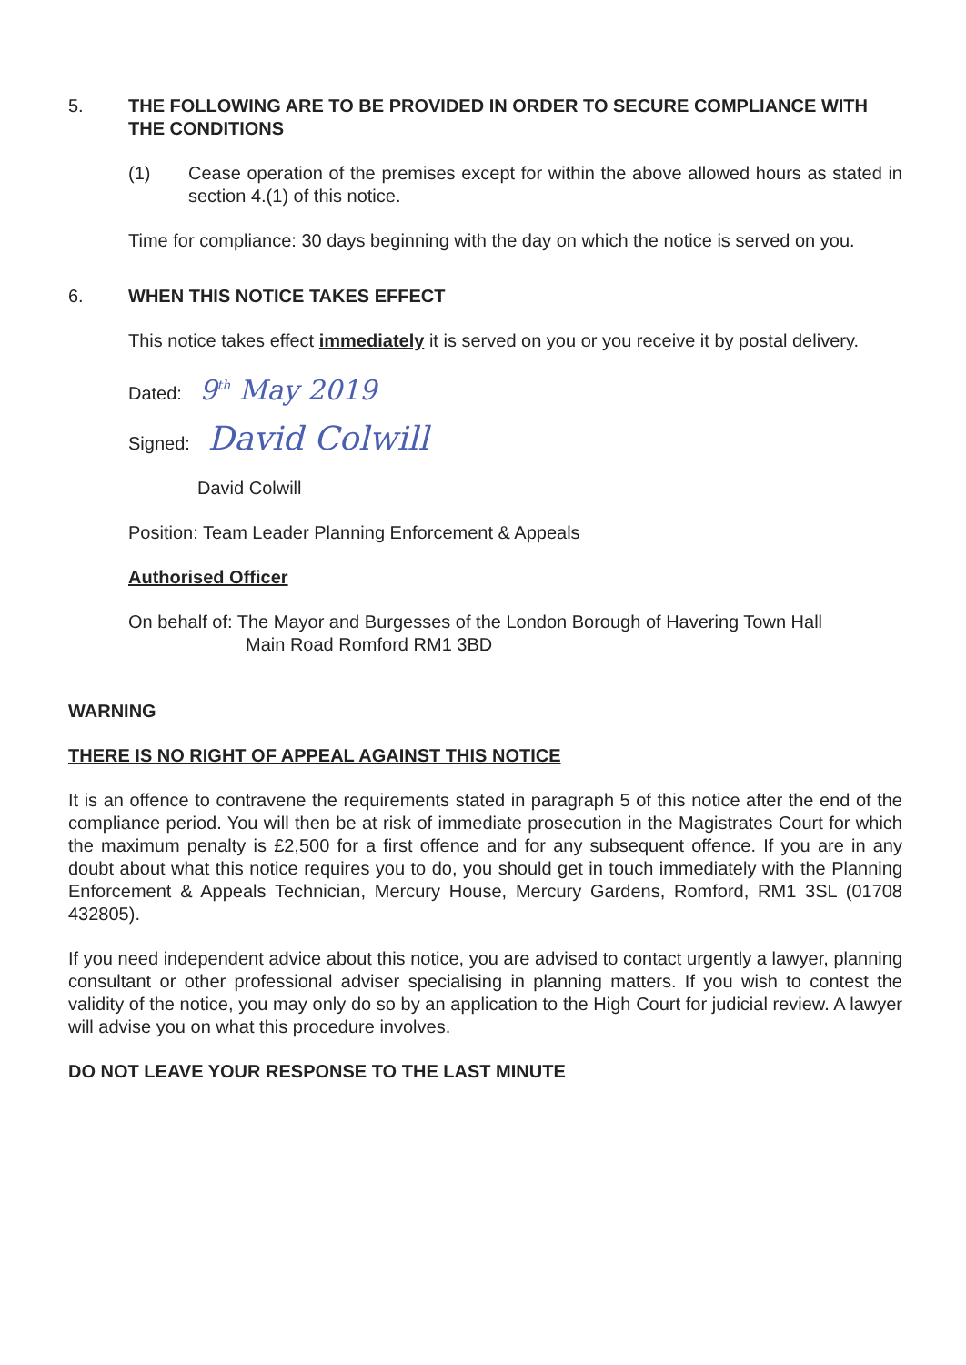5. THE FOLLOWING ARE TO BE PROVIDED IN ORDER TO SECURE COMPLIANCE WITH THE CONDITIONS
(1) Cease operation of the premises except for within the above allowed hours as stated in section 4.(1) of this notice.
Time for compliance: 30 days beginning with the day on which the notice is served on you.
6. WHEN THIS NOTICE TAKES EFFECT
This notice takes effect immediately it is served on you or you receive it by postal delivery.
Dated: 9<sup>th</sup> May 2019
Signed: David Colwill
David Colwill
Position: Team Leader Planning Enforcement & Appeals
Authorised Officer
On behalf of: The Mayor and Burgesses of the London Borough of Havering Town Hall
Main Road Romford RM1 3BD
WARNING
THERE IS NO RIGHT OF APPEAL AGAINST THIS NOTICE
It is an offence to contravene the requirements stated in paragraph 5 of this notice after the end of the compliance period. You will then be at risk of immediate prosecution in the Magistrates Court for which the maximum penalty is £2,500 for a first offence and for any subsequent offence. If you are in any doubt about what this notice requires you to do, you should get in touch immediately with the Planning Enforcement & Appeals Technician, Mercury House, Mercury Gardens, Romford, RM1 3SL (01708 432805).
If you need independent advice about this notice, you are advised to contact urgently a lawyer, planning consultant or other professional adviser specialising in planning matters. If you wish to contest the validity of the notice, you may only do so by an application to the High Court for judicial review. A lawyer will advise you on what this procedure involves.
DO NOT LEAVE YOUR RESPONSE TO THE LAST MINUTE